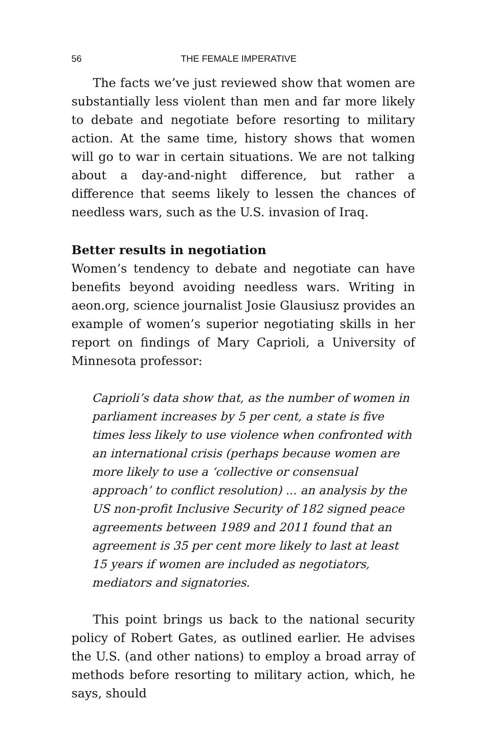56 THE FEMALE IMPERATIVE
The facts we’ve just reviewed show that women are substantially less violent than men and far more likely to debate and negotiate before resorting to military action. At the same time, history shows that women will go to war in certain situations. We are not talking about a day-and-night difference, but rather a difference that seems likely to lessen the chances of needless wars, such as the U.S. invasion of Iraq.
Better results in negotiation
Women’s tendency to debate and negotiate can have benefits beyond avoiding needless wars. Writing in aeon.org, science journalist Josie Glausiusz provides an example of women’s superior negotiating skills in her report on findings of Mary Caprioli, a University of Minnesota professor:
Caprioli’s data show that, as the number of women in parliament increases by 5 per cent, a state is five times less likely to use violence when confronted with an international crisis (perhaps because women are more likely to use a ‘collective or consensual approach’ to conflict resolution) ... an analysis by the US non-profit Inclusive Security of 182 signed peace agreements between 1989 and 2011 found that an agreement is 35 per cent more likely to last at least 15 years if women are included as negotiators, mediators and signatories.
This point brings us back to the national security policy of Robert Gates, as outlined earlier. He advises the U.S. (and other nations) to employ a broad array of methods before resorting to military action, which, he says, should